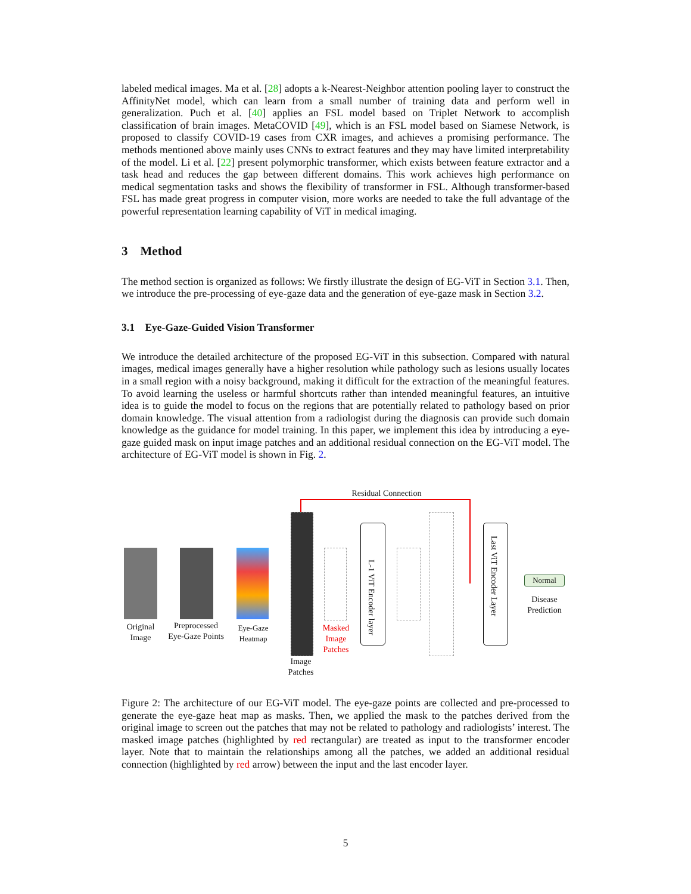labeled medical images. Ma et al. [28] adopts a k-Nearest-Neighbor attention pooling layer to construct the AffinityNet model, which can learn from a small number of training data and perform well in generalization. Puch et al. [40] applies an FSL model based on Triplet Network to accomplish classification of brain images. MetaCOVID [49], which is an FSL model based on Siamese Network, is proposed to classify COVID-19 cases from CXR images, and achieves a promising performance. The methods mentioned above mainly uses CNNs to extract features and they may have limited interpretability of the model. Li et al. [22] present polymorphic transformer, which exists between feature extractor and a task head and reduces the gap between different domains. This work achieves high performance on medical segmentation tasks and shows the flexibility of transformer in FSL. Although transformer-based FSL has made great progress in computer vision, more works are needed to take the full advantage of the powerful representation learning capability of ViT in medical imaging.
3 Method
The method section is organized as follows: We firstly illustrate the design of EG-ViT in Section 3.1. Then, we introduce the pre-processing of eye-gaze data and the generation of eye-gaze mask in Section 3.2.
3.1 Eye-Gaze-Guided Vision Transformer
We introduce the detailed architecture of the proposed EG-ViT in this subsection. Compared with natural images, medical images generally have a higher resolution while pathology such as lesions usually locates in a small region with a noisy background, making it difficult for the extraction of the meaningful features. To avoid learning the useless or harmful shortcuts rather than intended meaningful features, an intuitive idea is to guide the model to focus on the regions that are potentially related to pathology based on prior domain knowledge. The visual attention from a radiologist during the diagnosis can provide such domain knowledge as the guidance for model training. In this paper, we implement this idea by introducing a eye-gaze guided mask on input image patches and an additional residual connection on the EG-ViT model. The architecture of EG-ViT model is shown in Fig. 2.
Residual Connection
L-1 ViT Encoder layer
Last ViT Encoder Layer
Normal
Original
Image
Preprocessed
Eye-Gaze Points
Eye-Gaze
Heatmap
Masked
Image
Patches
Image
Patches
Disease
Prediction
Figure 2: The architecture of our EG-ViT model. The eye-gaze points are collected and pre-processed to generate the eye-gaze heat map as masks. Then, we applied the mask to the patches derived from the original image to screen out the patches that may not be related to pathology and radiologists’ interest. The masked image patches (highlighted by red rectangular) are treated as input to the transformer encoder layer. Note that to maintain the relationships among all the patches, we added an additional residual connection (highlighted by red arrow) between the input and the last encoder layer.
5